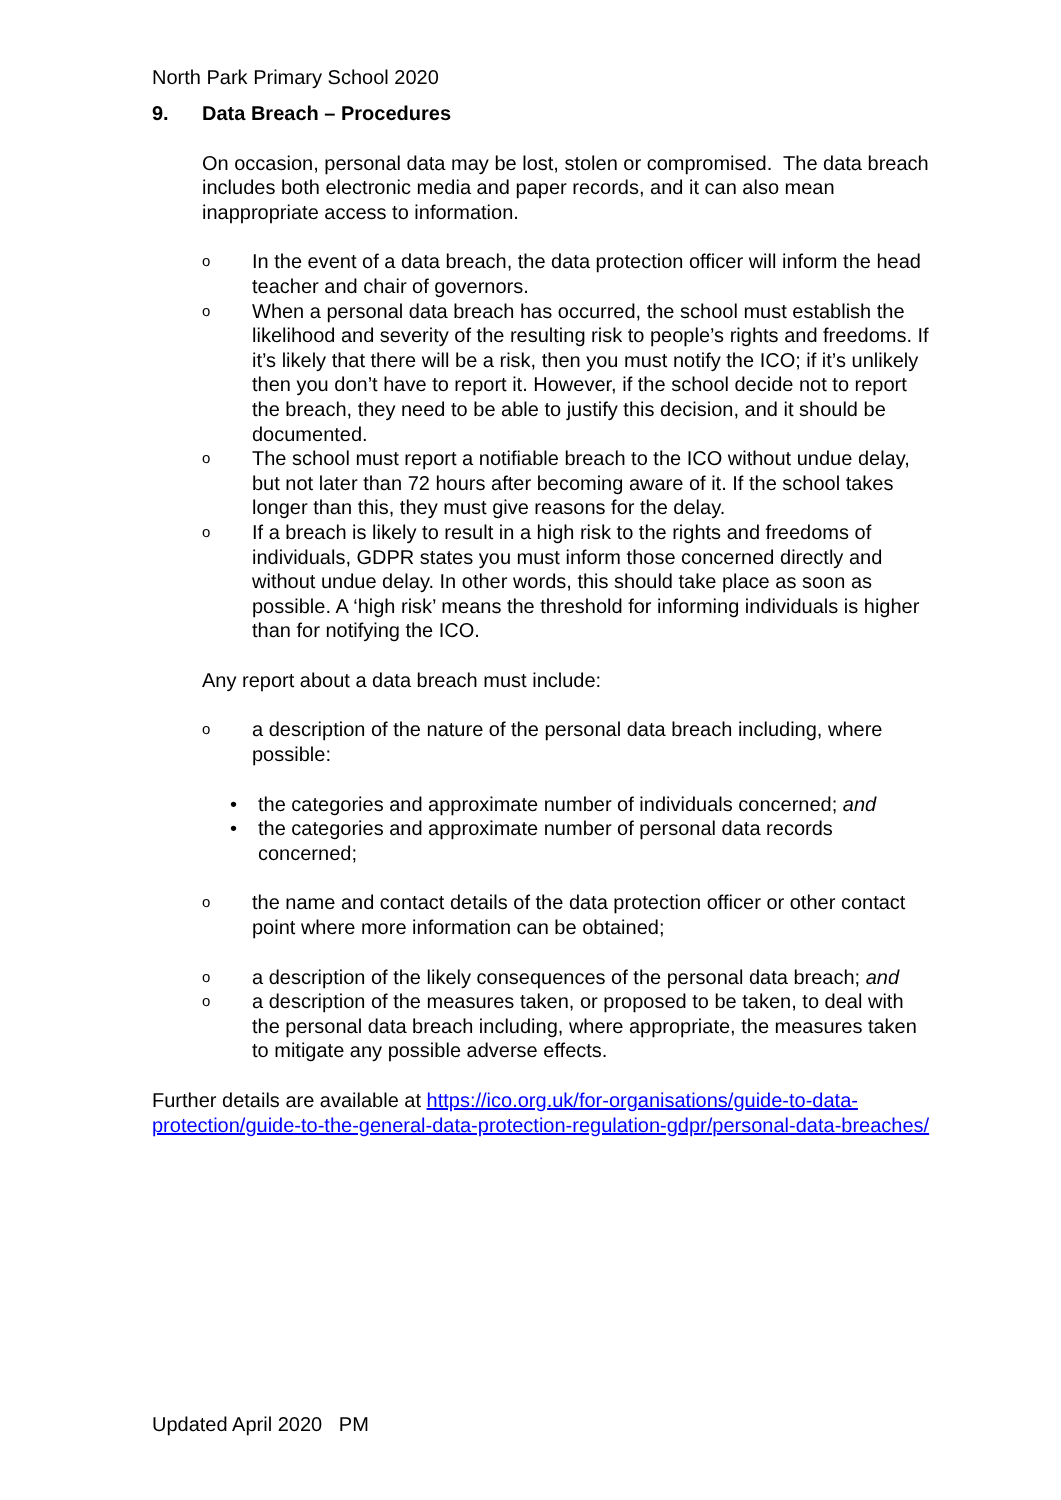North Park Primary School 2020
9. Data Breach – Procedures
On occasion, personal data may be lost, stolen or compromised. The data breach includes both electronic media and paper records, and it can also mean inappropriate access to information.
o
In the event of a data breach, the data protection officer will inform the head teacher and chair of governors.
o
When a personal data breach has occurred, the school must establish the likelihood and severity of the resulting risk to people’s rights and freedoms. If it’s likely that there will be a risk, then you must notify the ICO; if it’s unlikely then you don’t have to report it. However, if the school decide not to report the breach, they need to be able to justify this decision, and it should be documented.
o
The school must report a notifiable breach to the ICO without undue delay, but not later than 72 hours after becoming aware of it. If the school takes longer than this, they must give reasons for the delay.
o
If a breach is likely to result in a high risk to the rights and freedoms of individuals, GDPR states you must inform those concerned directly and without undue delay. In other words, this should take place as soon as possible. A ‘high risk’ means the threshold for informing individuals is higher than for notifying the ICO.
Any report about a data breach must include:
o
a description of the nature of the personal data breach including, where possible:
• the categories and approximate number of individuals concerned; and
• the categories and approximate number of personal data records concerned;
o
the name and contact details of the data protection officer or other contact point where more information can be obtained;
o
a description of the likely consequences of the personal data breach; and
o
a description of the measures taken, or proposed to be taken, to deal with the personal data breach including, where appropriate, the measures taken to mitigate any possible adverse effects.
Further details are available at https://ico.org.uk/for-organisations/guide-to-data-protection/guide-to-the-general-data-protection-regulation-gdpr/personal-data-breaches/
Updated April 2020 PM